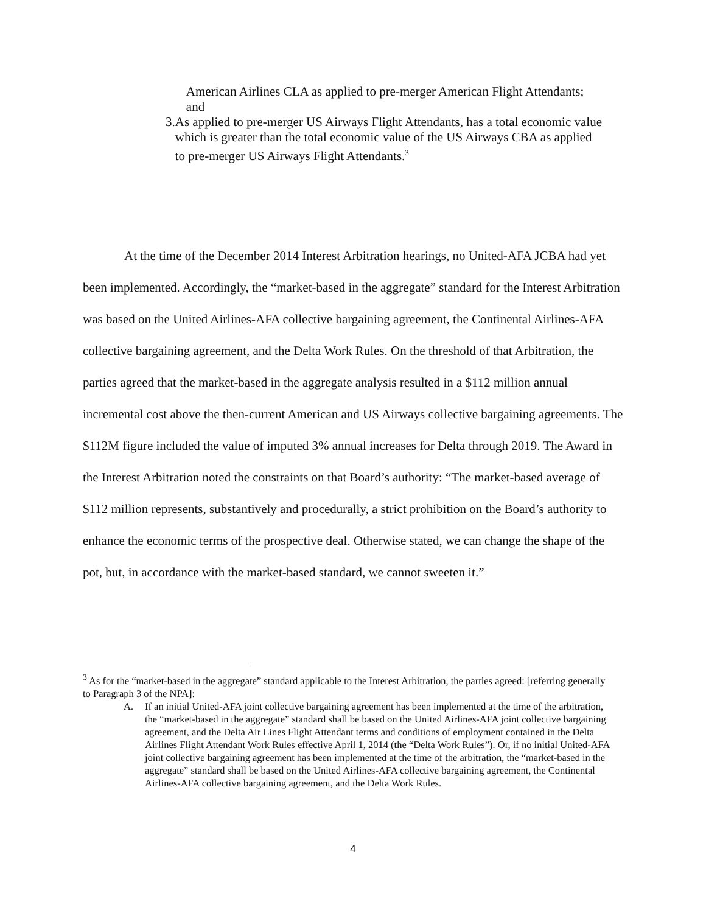American Airlines CLA as applied to pre-merger American Flight Attendants; and
3. As applied to pre-merger US Airways Flight Attendants, has a total economic value which is greater than the total economic value of the US Airways CBA as applied to pre-merger US Airways Flight Attendants.<sup>3</sup>
At the time of the December 2014 Interest Arbitration hearings, no United-AFA JCBA had yet been implemented. Accordingly, the “market-based in the aggregate” standard for the Interest Arbitration was based on the United Airlines-AFA collective bargaining agreement, the Continental Airlines-AFA collective bargaining agreement, and the Delta Work Rules. On the threshold of that Arbitration, the parties agreed that the market-based in the aggregate analysis resulted in a $112 million annual incremental cost above the then-current American and US Airways collective bargaining agreements. The $112M figure included the value of imputed 3% annual increases for Delta through 2019. The Award in the Interest Arbitration noted the constraints on that Board’s authority: “The market-based average of $112 million represents, substantively and procedurally, a strict prohibition on the Board’s authority to enhance the economic terms of the prospective deal. Otherwise stated, we can change the shape of the pot, but, in accordance with the market-based standard, we cannot sweeten it.”
<sup>3</sup> As for the “market-based in the aggregate” standard applicable to the Interest Arbitration, the parties agreed: [referring generally to Paragraph 3 of the NPA]:
A. If an initial United-AFA joint collective bargaining agreement has been implemented at the time of the arbitration, the “market-based in the aggregate” standard shall be based on the United Airlines-AFA joint collective bargaining agreement, and the Delta Air Lines Flight Attendant terms and conditions of employment contained in the Delta Airlines Flight Attendant Work Rules effective April 1, 2014 (the “Delta Work Rules”). Or, if no initial United-AFA joint collective bargaining agreement has been implemented at the time of the arbitration, the “market-based in the aggregate” standard shall be based on the United Airlines-AFA collective bargaining agreement, the Continental Airlines-AFA collective bargaining agreement, and the Delta Work Rules.
4